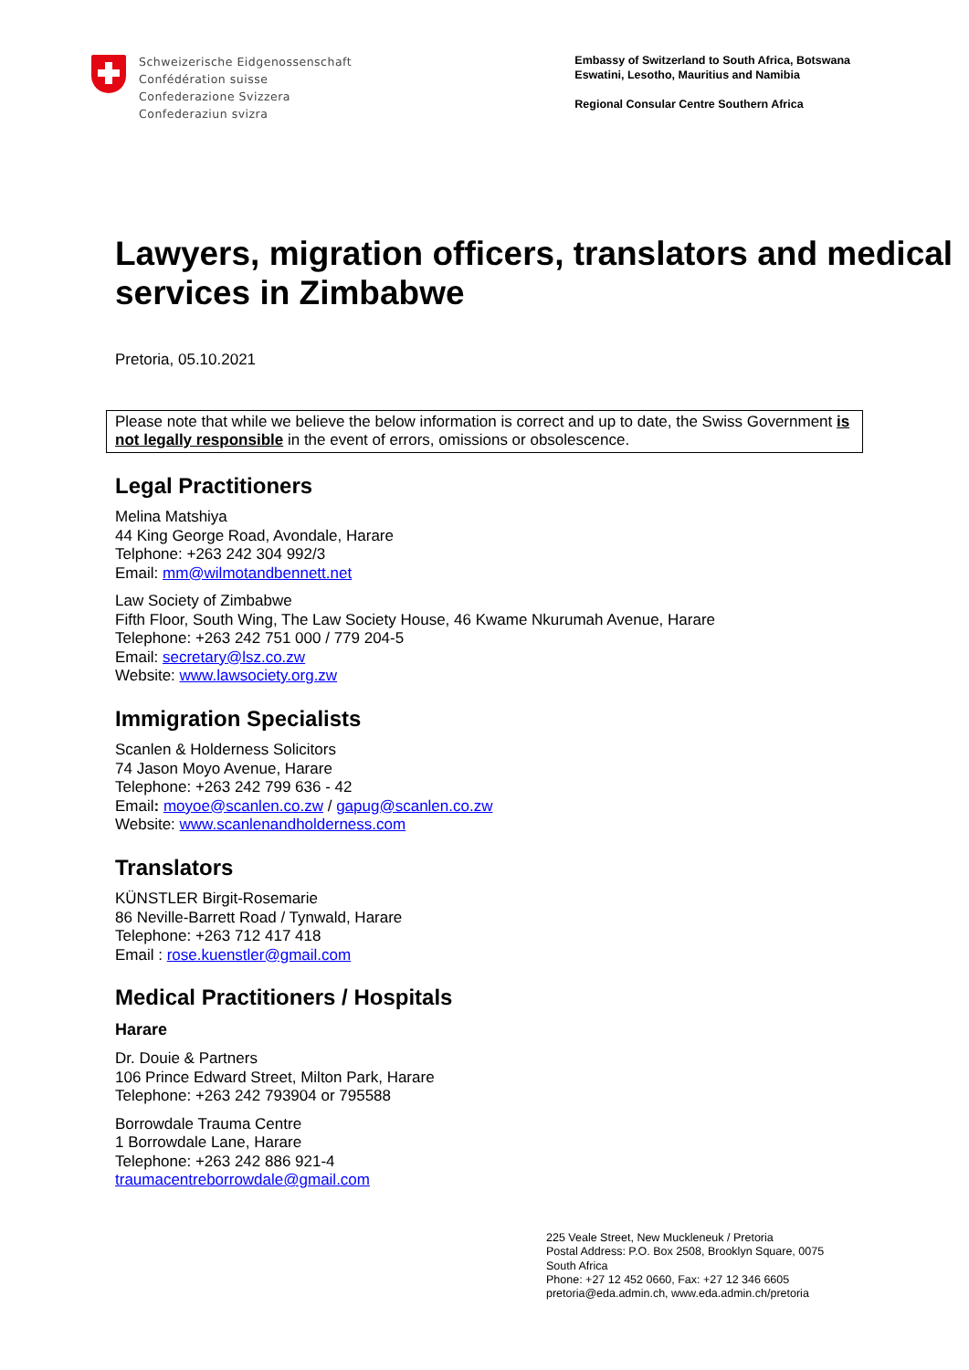Schweizerische Eidgenossenschaft
Confédération suisse
Confederazione Svizzera
Confederaziun svizra
Embassy of Switzerland to South Africa, Botswana
Eswatini, Lesotho, Mauritius and Namibia
Regional Consular Centre Southern Africa
Lawyers, migration officers, translators and medical services in Zimbabwe
Pretoria, 05.10.2021
Please note that while we believe the below information is correct and up to date, the Swiss Government is not legally responsible in the event of errors, omissions or obsolescence.
Legal Practitioners
Melina Matshiya
44 King George Road, Avondale, Harare
Telphone: +263 242 304 992/3
Email: mm@wilmotandbennett.net
Law Society of Zimbabwe
Fifth Floor, South Wing, The Law Society House, 46 Kwame Nkurumah Avenue, Harare
Telephone: +263 242 751 000 / 779 204-5
Email: secretary@lsz.co.zw
Website: www.lawsociety.org.zw
Immigration Specialists
Scanlen & Holderness Solicitors
74 Jason Moyo Avenue, Harare
Telephone: +263 242 799 636 - 42
Email: moyoe@scanlen.co.zw / gapug@scanlen.co.zw
Website: www.scanlenandholderness.com
Translators
KÜNSTLER Birgit-Rosemarie
86 Neville-Barrett Road / Tynwald, Harare
Telephone: +263 712 417 418
Email : rose.kuenstler@gmail.com
Medical Practitioners / Hospitals
Harare
Dr. Douie & Partners
106 Prince Edward Street, Milton Park, Harare
Telephone: +263 242 793904 or 795588
Borrowdale Trauma Centre
1 Borrowdale Lane, Harare
Telephone: +263 242 886 921-4
traumacentreborrowdale@gmail.com
225 Veale Street, New Muckleneuk / Pretoria
Postal Address: P.O. Box 2508, Brooklyn Square, 0075
South Africa
Phone: +27 12 452 0660, Fax: +27 12 346 6605
pretoria@eda.admin.ch, www.eda.admin.ch/pretoria